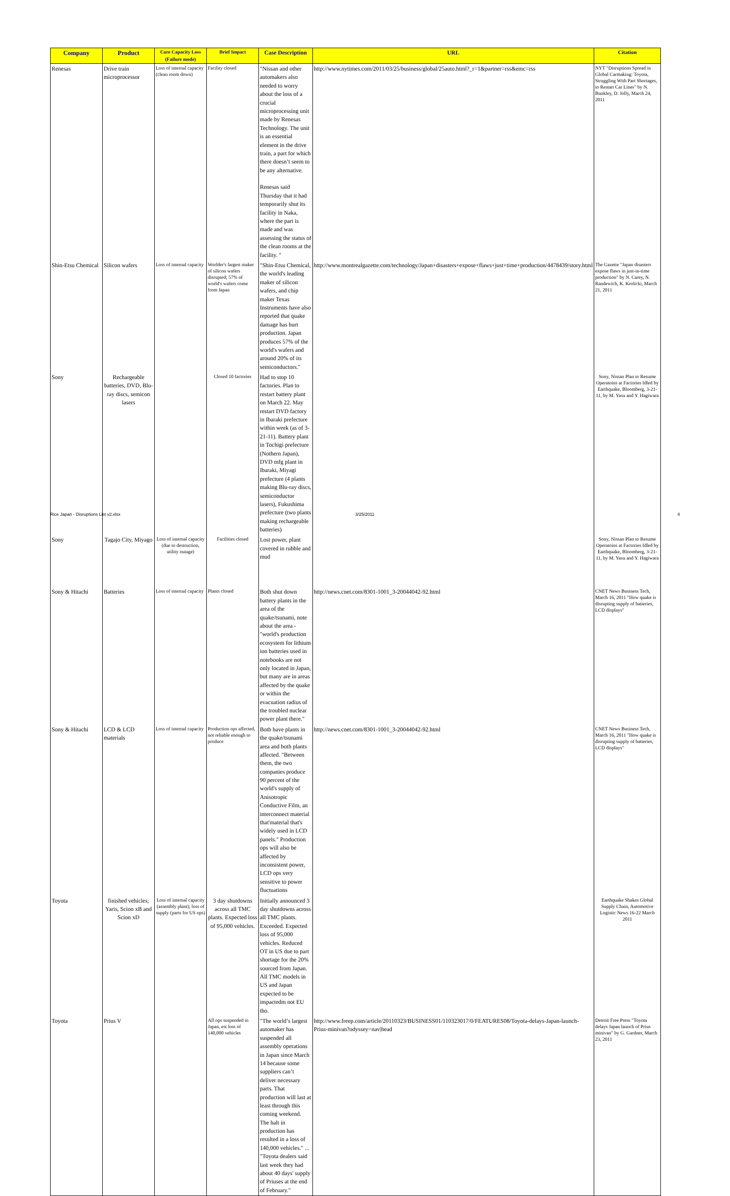| Company | Product | Core Capacity Loss (Failure mode) | Brief Impact | Case Description | URL | Citation |
| --- | --- | --- | --- | --- | --- | --- |
| Renesas | Drive train microprocessor | Loss of internal capacity (clean room down) | Facility closed | "Nissan and other automakers also needed to worry about the loss of a crucial microprocessing unit made by Renesas Technology. The unit is an essential element in the drive train, a part for which there doesn’t seem to be any alternative. Renesas said Thursday that it had temporarily shut its facility in Naka, where the part is made and was assessing the status of the clean rooms at the facility. " | http://www.nytimes.com/2011/03/25/business/global/25auto.html?_r=1&partner=rss&emc=rss | NYT "Disruptions Spread in Global Carmaking: Toyota, Struggling With Part Shortages, to Restart Car Lines" by N. Bunkley, D. Jolly, March 24, 2011 |
| Shin-Etsu Chemical | Silicon wafers | Loss of internal capacity | Worlder's largest maker of silicon wafers disrupted; 57% of world's wafers come from Japan | "Shin-Etsu Chemical, the world's leading maker of silicon wafers, and chip maker Texas Instruments have also reported that quake damage has hurt production. Japan produces 57% of the world's wafers and around 20% of its semiconductors." | http://www.montrealgazette.com/technology/Japan+disasters+expose+flaws+just+time+production/4478439/story.html | The Gazette "Japan disasters expose flaws in just-in-time production" by N. Carey, N. Randewich, K. Krolicki, March 21, 2011 |
| Sony | Rechargeable batteries, DVD, Blu-ray discs, semicon lasers | | Closed 10 factories | Had to stop 10 factories. Plan to restart battery plant on March 22. May restart DVD factory in Ibaraki prefecture within week (as of 3-21-11). Battery plant in Tochigi prefecture (Nothern Japan), DVD mfg plant in Ibaraki, Miyagi prefecture (4 plants making Blu-ray discs, semiconductor lasers), Fukushima prefecture (two plants making rechargeable batteries) | | Sony, Nissan Plan to Resume Operatoins at Factories Idled by Earthquake, Bloomberg, 3-21-11, by M. Yasu and Y. Hagiwara |
| Sony | Tagajo City, Miyago | Loss of internal capacity (due to destruction, utility outage) | Facilities closed | Lost power, plant covered in rubble and mud | | Sony, Nissan Plan to Resume Operatoins at Factories Idled by Earthquake, Bloomberg, 3-21-11, by M. Yasu and Y. Hagiwara |
| Sony & Hitachi | Batteries | Loss of internal capacity | Plants closed | Both shut down battery plants in the area of the quake/tsunami, note about the area - "world's production ecosystem for lithium ion batteries used in notebooks are not only located in Japan, but many are in areas affected by the quake or within the evacuation radius of the troubled nuclear power plant there." | http://news.cnet.com/8301-1001_3-20044042-92.html | CNET News Business Tech, March 16, 2011 "How quake is disrupting supply of batteries, LCD displays" |
| Sony & Hitachi | LCD & LCD materials | Loss of internal capacity | Production ops affected, not reliable enough to produce | Both have plants in the quake/tsunami area and both plants affected. "Between them, the two companies produce 90 percent of the world's supply of Anisotropic Conductive Film, an interconnect material that'material that's widely used in LCD panels." Production ops will also be affected by inconsistent power, LCD ops very sensitive to power fluctuations | http://news.cnet.com/8301-1001_3-20044042-92.html | CNET News Business Tech, March 16, 2011 "How quake is disrupting supply of batteries, LCD displays" |
| Toyota | finished vehicles; Yaris, Scion xB and Scion xD | Loss of internal capacity (assembly plant); loss of supply (parts for US ops) | 3 day shutdowns across all TMC plants. Expected loss of 95,000 vehicles. | Initially announced 3 day shutdowns across all TMC plants. Exceeded. Expected loss of 95,000 vehicles. Reduced OT in US due to part shortage for the 20% sourced from Japan. All TMC models in US and Japan expected to be impactedm not EU tho. | | Earthquake Shakes Global Supply Chain, Automotive Logistic News 16-22 March 2011 |
| Toyota | Prius V | | All ops suspended in Japan, est loss of 140,000 vehicles | "The world’s largest automaker has suspended all assembly operations in Japan since March 14 because some suppliers can’t deliver necessary parts. That production will last at least through this coming weekend. The halt in production has resulted in a loss of 140,000 vehicles." ... "Toyota dealers said last week they had about 40 days' supply of Priuses at the end of February." | http://www.freep.com/article/20110323/BUSINESS01/110323017/0/FEATURES08/Toyota-delays-Japan-launch-Prius-minivan?odyssey=nav/head | Detroit Free Press "Toyota delays Japan launch of Prius minivan" by G. Gardner, March 23, 2011 |
Rice Japan - Disruptions List v2.xlsx
3/25/2011 4